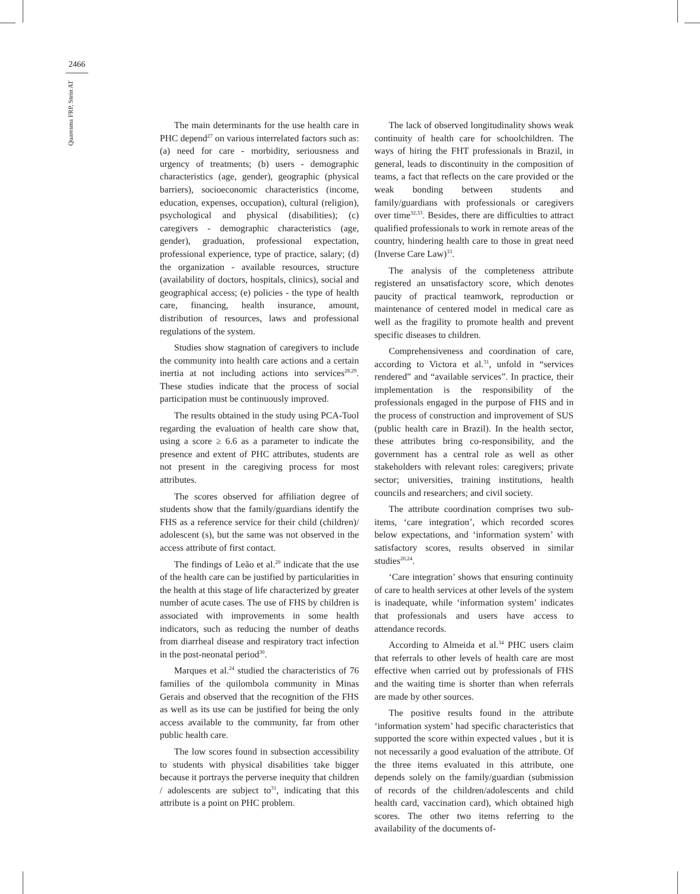2466
Quaresma FRP, Stein AT
The main determinants for the use health care in PHC depend<sup>27</sup> on various interrelated factors such as: (a) need for care - morbidity, seriousness and urgency of treatments; (b) users - demographic characteristics (age, gender), geographic (physical barriers), socioeconomic characteristics (income, education, expenses, occupation), cultural (religion), psychological and physical (disabilities); (c) caregivers - demographic characteristics (age, gender), graduation, professional expectation, professional experience, type of practice, salary; (d) the organization - available resources, structure (availability of doctors, hospitals, clinics), social and geographical access; (e) policies - the type of health care, financing, health insurance, amount, distribution of resources, laws and professional regulations of the system.
Studies show stagnation of caregivers to include the community into health care actions and a certain inertia at not including actions into services<sup>28,29</sup>. These studies indicate that the process of social participation must be continuously improved.
The results obtained in the study using PCA-Tool regarding the evaluation of health care show that, using a score ≥ 6.6 as a parameter to indicate the presence and extent of PHC attributes, students are not present in the caregiving process for most attributes.
The scores observed for affiliation degree of students show that the family/guardians identify the FHS as a reference service for their child (children)/ adolescent (s), but the same was not observed in the access attribute of first contact.
The findings of Leão et al.<sup>20</sup> indicate that the use of the health care can be justified by particularities in the health at this stage of life characterized by greater number of acute cases. The use of FHS by children is associated with improvements in some health indicators, such as reducing the number of deaths from diarrheal disease and respiratory tract infection in the post-neonatal period<sup>30</sup>.
Marques et al.<sup>24</sup> studied the characteristics of 76 families of the quilombola community in Minas Gerais and observed that the recognition of the FHS as well as its use can be justified for being the only access available to the community, far from other public health care.
The low scores found in subsection accessibility to students with physical disabilities take bigger because it portrays the perverse inequity that children / adolescents are subject to<sup>31</sup>, indicating that this attribute is a point on PHC problem.
The lack of observed longitudinality shows weak continuity of health care for schoolchildren. The ways of hiring the FHT professionals in Brazil, in general, leads to discontinuity in the composition of teams, a fact that reflects on the care provided or the weak bonding between students and family/guardians with professionals or caregivers over time<sup>32,33</sup>. Besides, there are difficulties to attract qualified professionals to work in remote areas of the country, hindering health care to those in great need (Inverse Care Law)<sup>33</sup>.
The analysis of the completeness attribute registered an unsatisfactory score, which denotes paucity of practical teamwork, reproduction or maintenance of centered model in medical care as well as the fragility to promote health and prevent specific diseases to children.
Comprehensiveness and coordination of care, according to Victora et al.<sup>31</sup>, unfold in “services rendered” and “available services”. In practice, their implementation is the responsibility of the professionals engaged in the purpose of FHS and in the process of construction and improvement of SUS (public health care in Brazil). In the health sector, these attributes bring co-responsibility, and the government has a central role as well as other stakeholders with relevant roles: caregivers; private sector; universities, training institutions, health councils and researchers; and civil society.
The attribute coordination comprises two sub-items, ‘care integration’, which recorded scores below expectations, and ‘information system’ with satisfactory scores, results observed in similar studies<sup>20,24</sup>.
‘Care integration’ shows that ensuring continuity of care to health services at other levels of the system is inadequate, while ‘information system’ indicates that professionals and users have access to attendance records.
According to Almeida et al.<sup>34</sup> PHC users claim that referrals to other levels of health care are most effective when carried out by professionals of FHS and the waiting time is shorter than when referrals are made by other sources.
The positive results found in the attribute ‘information system’ had specific characteristics that supported the score within expected values , but it is not necessarily a good evaluation of the attribute. Of the three items evaluated in this attribute, one depends solely on the family/guardian (submission of records of the children/adolescents and child health card, vaccination card), which obtained high scores. The other two items referring to the availability of the documents of-